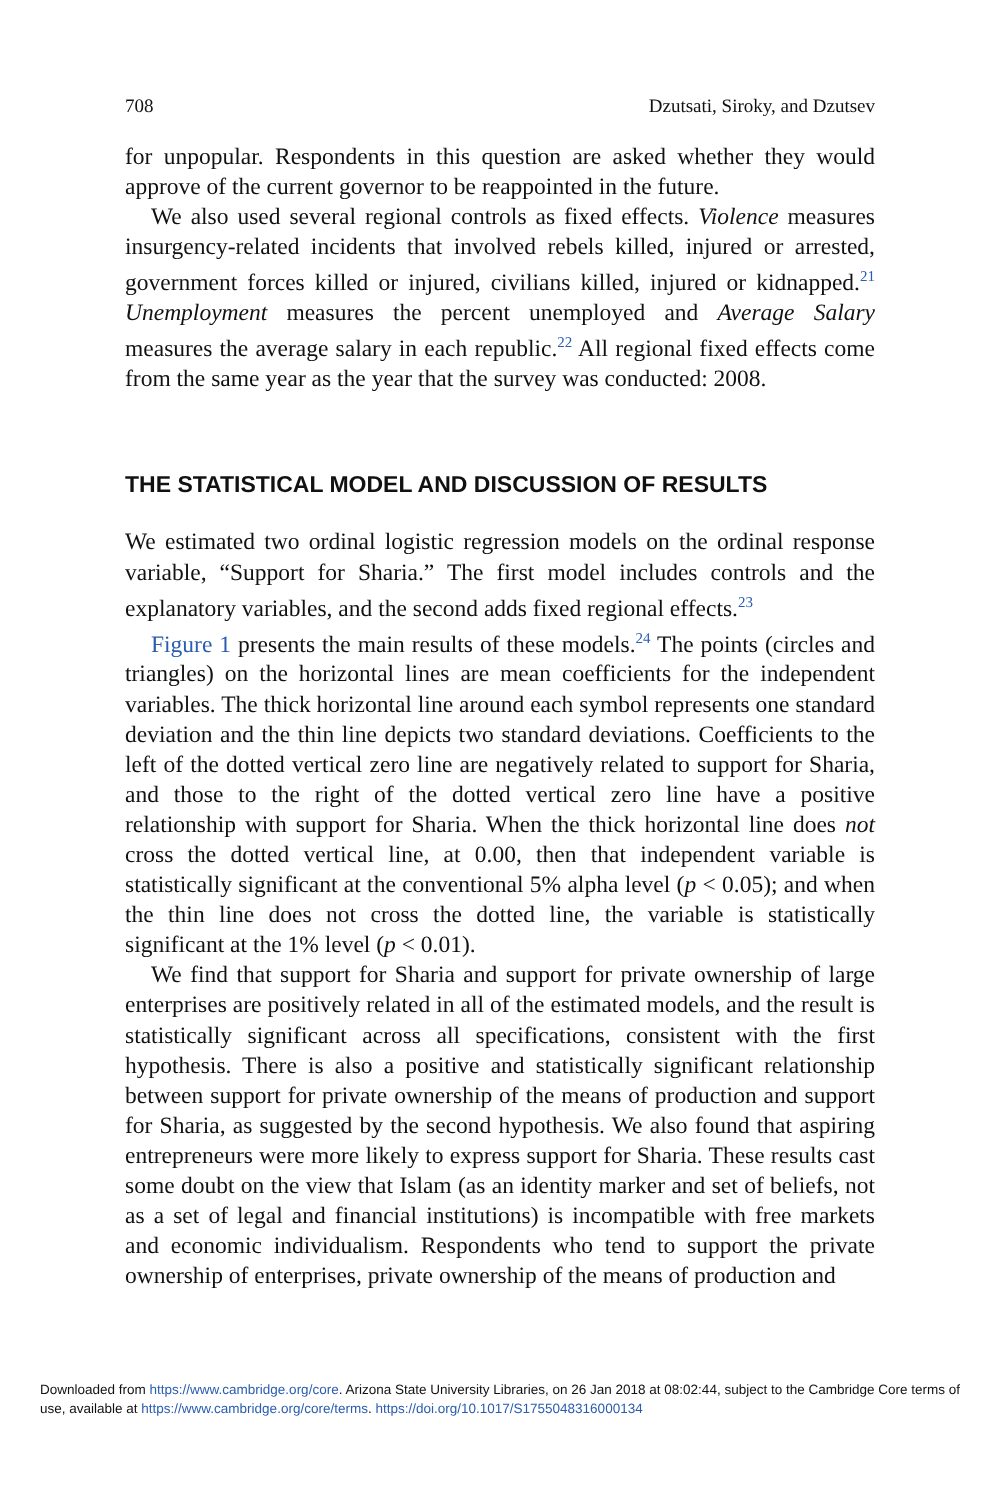708 Dzutsati, Siroky, and Dzutsev
for unpopular. Respondents in this question are asked whether they would approve of the current governor to be reappointed in the future.
We also used several regional controls as fixed effects. Violence measures insurgency-related incidents that involved rebels killed, injured or arrested, government forces killed or injured, civilians killed, injured or kidnapped.<sup>21</sup> Unemployment measures the percent unemployed and Average Salary measures the average salary in each republic.<sup>22</sup> All regional fixed effects come from the same year as the year that the survey was conducted: 2008.
THE STATISTICAL MODEL AND DISCUSSION OF RESULTS
We estimated two ordinal logistic regression models on the ordinal response variable, “Support for Sharia.” The first model includes controls and the explanatory variables, and the second adds fixed regional effects.<sup>23</sup>
Figure 1 presents the main results of these models.<sup>24</sup> The points (circles and triangles) on the horizontal lines are mean coefficients for the independent variables. The thick horizontal line around each symbol represents one standard deviation and the thin line depicts two standard deviations. Coefficients to the left of the dotted vertical zero line are negatively related to support for Sharia, and those to the right of the dotted vertical zero line have a positive relationship with support for Sharia. When the thick horizontal line does not cross the dotted vertical line, at 0.00, then that independent variable is statistically significant at the conventional 5% alpha level (p < 0.05); and when the thin line does not cross the dotted line, the variable is statistically significant at the 1% level (p < 0.01).
We find that support for Sharia and support for private ownership of large enterprises are positively related in all of the estimated models, and the result is statistically significant across all specifications, consistent with the first hypothesis. There is also a positive and statistically significant relationship between support for private ownership of the means of production and support for Sharia, as suggested by the second hypothesis. We also found that aspiring entrepreneurs were more likely to express support for Sharia. These results cast some doubt on the view that Islam (as an identity marker and set of beliefs, not as a set of legal and financial institutions) is incompatible with free markets and economic individualism. Respondents who tend to support the private ownership of enterprises, private ownership of the means of production and
Downloaded from https://www.cambridge.org/core. Arizona State University Libraries, on 26 Jan 2018 at 08:02:44, subject to the Cambridge Core terms of use, available at https://www.cambridge.org/core/terms. https://doi.org/10.1017/S1755048316000134